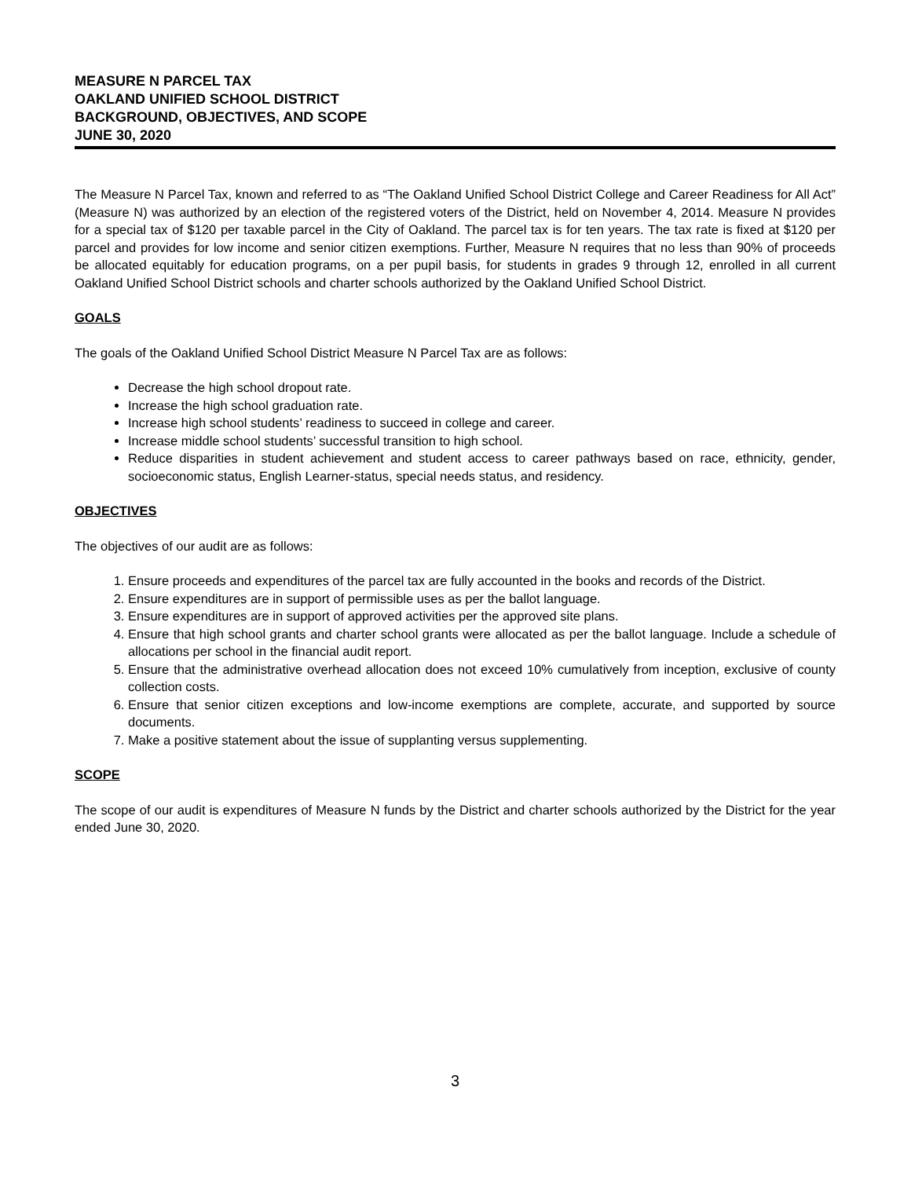MEASURE N PARCEL TAX
OAKLAND UNIFIED SCHOOL DISTRICT
BACKGROUND, OBJECTIVES, AND SCOPE
JUNE 30, 2020
The Measure N Parcel Tax, known and referred to as “The Oakland Unified School District College and Career Readiness for All Act” (Measure N) was authorized by an election of the registered voters of the District, held on November 4, 2014. Measure N provides for a special tax of $120 per taxable parcel in the City of Oakland. The parcel tax is for ten years. The tax rate is fixed at $120 per parcel and provides for low income and senior citizen exemptions. Further, Measure N requires that no less than 90% of proceeds be allocated equitably for education programs, on a per pupil basis, for students in grades 9 through 12, enrolled in all current Oakland Unified School District schools and charter schools authorized by the Oakland Unified School District.
GOALS
The goals of the Oakland Unified School District Measure N Parcel Tax are as follows:
Decrease the high school dropout rate.
Increase the high school graduation rate.
Increase high school students’ readiness to succeed in college and career.
Increase middle school students’ successful transition to high school.
Reduce disparities in student achievement and student access to career pathways based on race, ethnicity, gender, socioeconomic status, English Learner-status, special needs status, and residency.
OBJECTIVES
The objectives of our audit are as follows:
1. Ensure proceeds and expenditures of the parcel tax are fully accounted in the books and records of the District.
2. Ensure expenditures are in support of permissible uses as per the ballot language.
3. Ensure expenditures are in support of approved activities per the approved site plans.
4. Ensure that high school grants and charter school grants were allocated as per the ballot language. Include a schedule of allocations per school in the financial audit report.
5. Ensure that the administrative overhead allocation does not exceed 10% cumulatively from inception, exclusive of county collection costs.
6. Ensure that senior citizen exceptions and low-income exemptions are complete, accurate, and supported by source documents.
7. Make a positive statement about the issue of supplanting versus supplementing.
SCOPE
The scope of our audit is expenditures of Measure N funds by the District and charter schools authorized by the District for the year ended June 30, 2020.
3